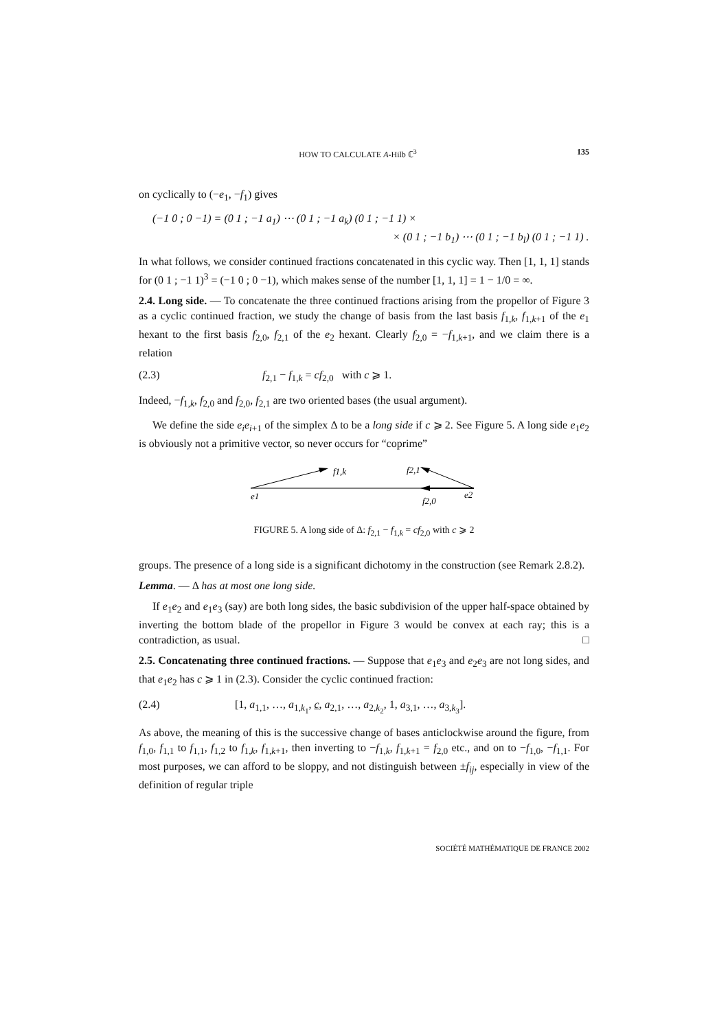HOW TO CALCULATE A-Hilb ℂ<sup>3</sup> 135
on cyclically to (−e<sub>1</sub>, −f<sub>1</sub>) gives
(−1 0 ; 0 −1) = (0 1 ; −1 a<sub>1</sub>) ⋯ (0 1 ; −1 a<sub>k</sub>) (0 1 ; −1 1) ×
× (0 1 ; −1 b<sub>1</sub>) ⋯ (0 1 ; −1 b<sub>l</sub>) (0 1 ; −1 1) .
In what follows, we consider continued fractions concatenated in this cyclic way. Then [1, 1, 1] stands for (0 1 ; −1 1)<sup>3</sup> = (−1 0 ; 0 −1), which makes sense of the number [1, 1, 1] = 1 − 1/0 = ∞.
2.4. Long side. — To concatenate the three continued fractions arising from the propellor of Figure 3 as a cyclic continued fraction, we study the change of basis from the last basis f<sub>1,k</sub>, f<sub>1,k+1</sub> of the e<sub>1</sub> hexant to the first basis f<sub>2,0</sub>, f<sub>2,1</sub> of the e<sub>2</sub> hexant. Clearly f<sub>2,0</sub> = −f<sub>1,k+1</sub>, and we claim there is a relation
(2.3) f<sub>2,1</sub> − f<sub>1,k</sub> = cf<sub>2,0</sub> with c ⩾ 1.
Indeed, −f<sub>1,k</sub>, f<sub>2,0</sub> and f<sub>2,0</sub>, f<sub>2,1</sub> are two oriented bases (the usual argument).
We define the side e<sub>i</sub>e<sub>i+1</sub> of the simplex Δ to be a long side if c ⩾ 2. See Figure 5. A long side e<sub>1</sub>e<sub>2</sub> is obviously not a primitive vector, so never occurs for “coprime”
f1,k
f2,1
e1
f2,0
e2
FIGURE 5. A long side of Δ: f<sub>2,1</sub> − f<sub>1,k</sub> = cf<sub>2,0</sub> with c ⩾ 2
groups. The presence of a long side is a significant dichotomy in the construction (see Remark 2.8.2).
Lemma. — Δ has at most one long side.
If e<sub>1</sub>e<sub>2</sub> and e<sub>1</sub>e<sub>3</sub> (say) are both long sides, the basic subdivision of the upper half-space obtained by inverting the bottom blade of the propellor in Figure 3 would be convex at each ray; this is a contradiction, as usual. □
2.5. Concatenating three continued fractions. — Suppose that e<sub>1</sub>e<sub>3</sub> and e<sub>2</sub>e<sub>3</sub> are not long sides, and that e<sub>1</sub>e<sub>2</sub> has c ⩾ 1 in (2.3). Consider the cyclic continued fraction:
(2.4) [1, a<sub>1,1</sub>, …, a<sub>1,k<sub>1</sub></sub>, c, a<sub>2,1</sub>, …, a<sub>2,k<sub>2</sub></sub>, 1, a<sub>3,1</sub>, …, a<sub>3,k<sub>3</sub></sub>].
As above, the meaning of this is the successive change of bases anticlockwise around the figure, from f<sub>1,0</sub>, f<sub>1,1</sub> to f<sub>1,1</sub>, f<sub>1,2</sub> to f<sub>1,k</sub>, f<sub>1,k+1</sub>, then inverting to −f<sub>1,k</sub>, f<sub>1,k+1</sub> = f<sub>2,0</sub> etc., and on to −f<sub>1,0</sub>, −f<sub>1,1</sub>. For most purposes, we can afford to be sloppy, and not distinguish between ±f<sub>ij</sub>, especially in view of the definition of regular triple
SOCIÉTÉ MATHÉMATIQUE DE FRANCE 2002